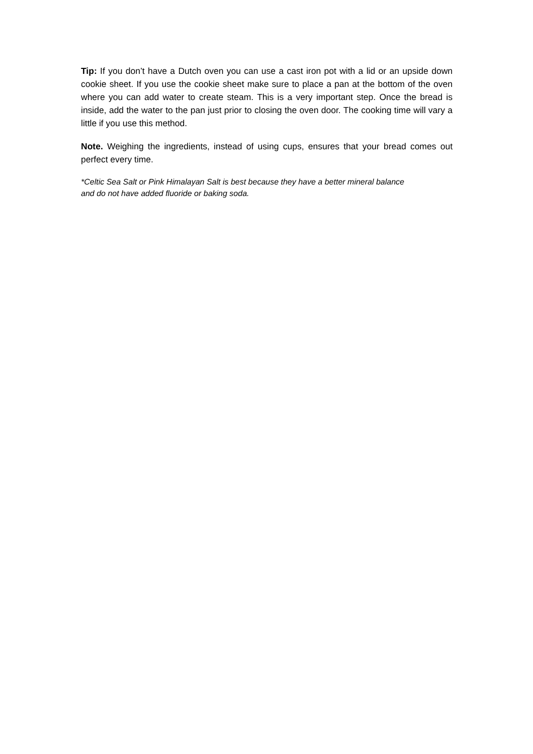Tip: If you don’t have a Dutch oven you can use a cast iron pot with a lid or an upside down cookie sheet. If you use the cookie sheet make sure to place a pan at the bottom of the oven where you can add water to create steam. This is a very important step. Once the bread is inside, add the water to the pan just prior to closing the oven door. The cooking time will vary a little if you use this method.
Note. Weighing the ingredients, instead of using cups, ensures that your bread comes out perfect every time.
*Celtic Sea Salt or Pink Himalayan Salt is best because they have a better mineral balance
and do not have added fluoride or baking soda.